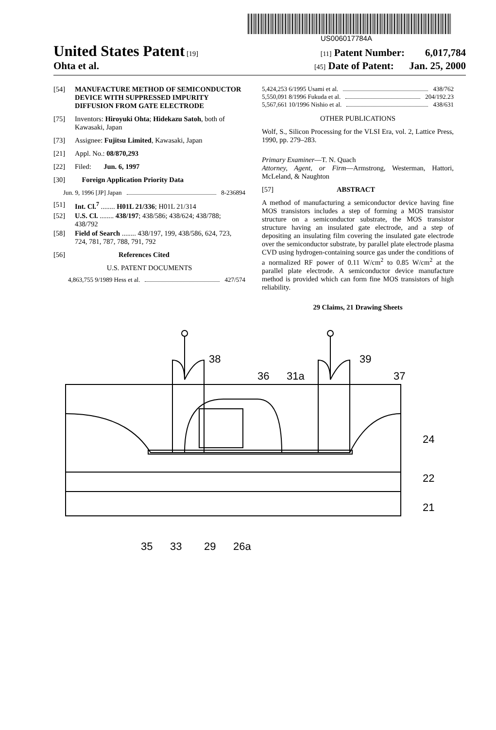US006017784A
United States Patent [19] [11] Patent Number: 6,017,784
Ohta et al.
[45] Date of Patent: Jan. 25, 2000
[54] MANUFACTURE METHOD OF SEMICONDUCTOR DEVICE WITH SUPPRESSED IMPURITY DIFFUSION FROM GATE ELECTRODE
[75] Inventors: Hiroyuki Ohta; Hidekazu Satoh, both of Kawasaki, Japan
[73] Assignee: Fujitsu Limited, Kawasaki, Japan
[21] Appl. No.: 08/870,293
[22] Filed: Jun. 6, 1997
[30] Foreign Application Priority Data
Jun. 9, 1996 [JP] Japan 8-236894
[51] Int. Cl.<sup>7</sup> ........ H01L 21/336; H01L 21/314
[52] U.S. Cl. ........ 438/197; 438/586; 438/624; 438/788; 438/792
[58] Field of Search ........ 438/197, 199, 438/586, 624, 723, 724, 781, 787, 788, 791, 792
[56] References Cited
U.S. PATENT DOCUMENTS
4,863,755 9/1989 Hess et al. 427/574
5,424,253 6/1995 Usami et al. 438/762
5,550,091 8/1996 Fukuda et al. 204/192.23
5,567,661 10/1996 Nishio et al. 438/631
OTHER PUBLICATIONS
Wolf, S., Silicon Processing for the VLSI Era, vol. 2, Lattice Press, 1990, pp. 279–283.
Primary Examiner—T. N. Quach
Attorney, Agent, or Firm—Armstrong, Westerman, Hattori, McLeland, & Naughton
[57] ABSTRACT
A method of manufacturing a semiconductor device having fine MOS transistors includes a step of forming a MOS transistor structure on a semiconductor substrate, the MOS transistor structure having an insulated gate electrode, and a step of depositing an insulating film covering the insulated gate electrode over the semiconductor substrate, by parallel plate electrode plasma CVD using hydrogen-containing source gas under the conditions of a normalized RF power of 0.11 W/cm<sup>2</sup> to 0.85 W/cm<sup>2</sup> at the parallel plate electrode. A semiconductor device manufacture method is provided which can form fine MOS transistors of high reliability.
29 Claims, 21 Drawing Sheets
38
36
31a
39
37
24
22
21
35
33
29
26a